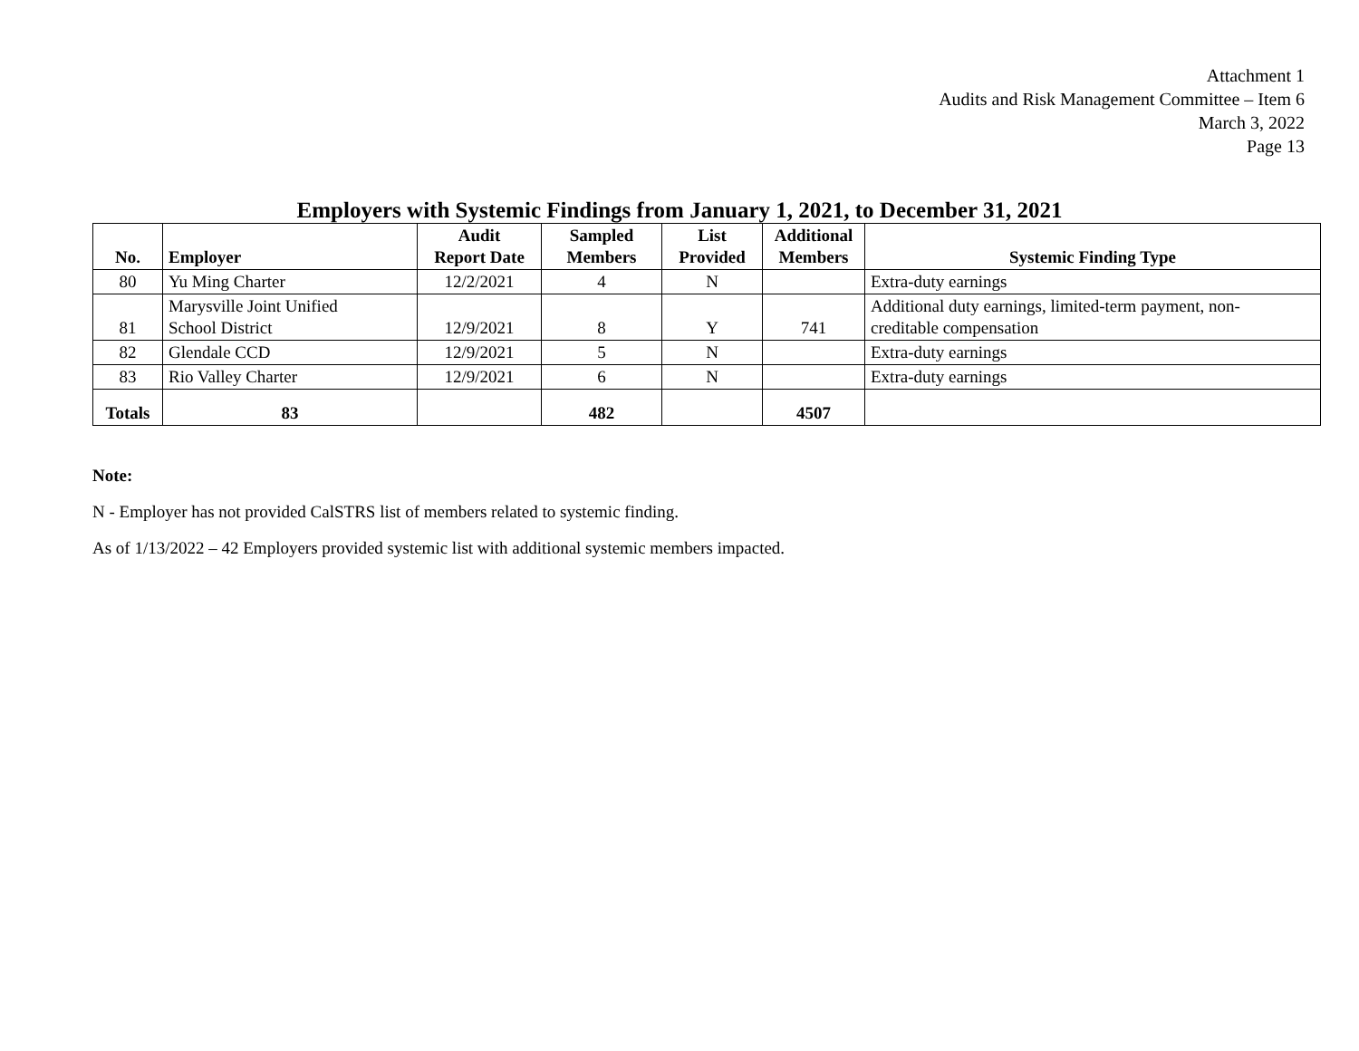Attachment 1
Audits and Risk Management Committee – Item 6
March 3, 2022
Page 13
Employers with Systemic Findings from January 1, 2021, to December 31, 2021
| No. | Employer | Audit Report Date | Sampled Members | List Provided | Additional Members | Systemic Finding Type |
| --- | --- | --- | --- | --- | --- | --- |
| 80 | Yu Ming Charter | 12/2/2021 | 4 | N | | Extra-duty earnings |
| 81 | Marysville Joint Unified School District | 12/9/2021 | 8 | Y | 741 | Additional duty earnings, limited-term payment, non- creditable compensation |
| 82 | Glendale CCD | 12/9/2021 | 5 | N | | Extra-duty earnings |
| 83 | Rio Valley Charter | 12/9/2021 | 6 | N | | Extra-duty earnings |
| Totals | 83 | | 482 | | 4507 | |
Note:
N - Employer has not provided CalSTRS list of members related to systemic finding.
As of 1/13/2022 – 42 Employers provided systemic list with additional systemic members impacted.